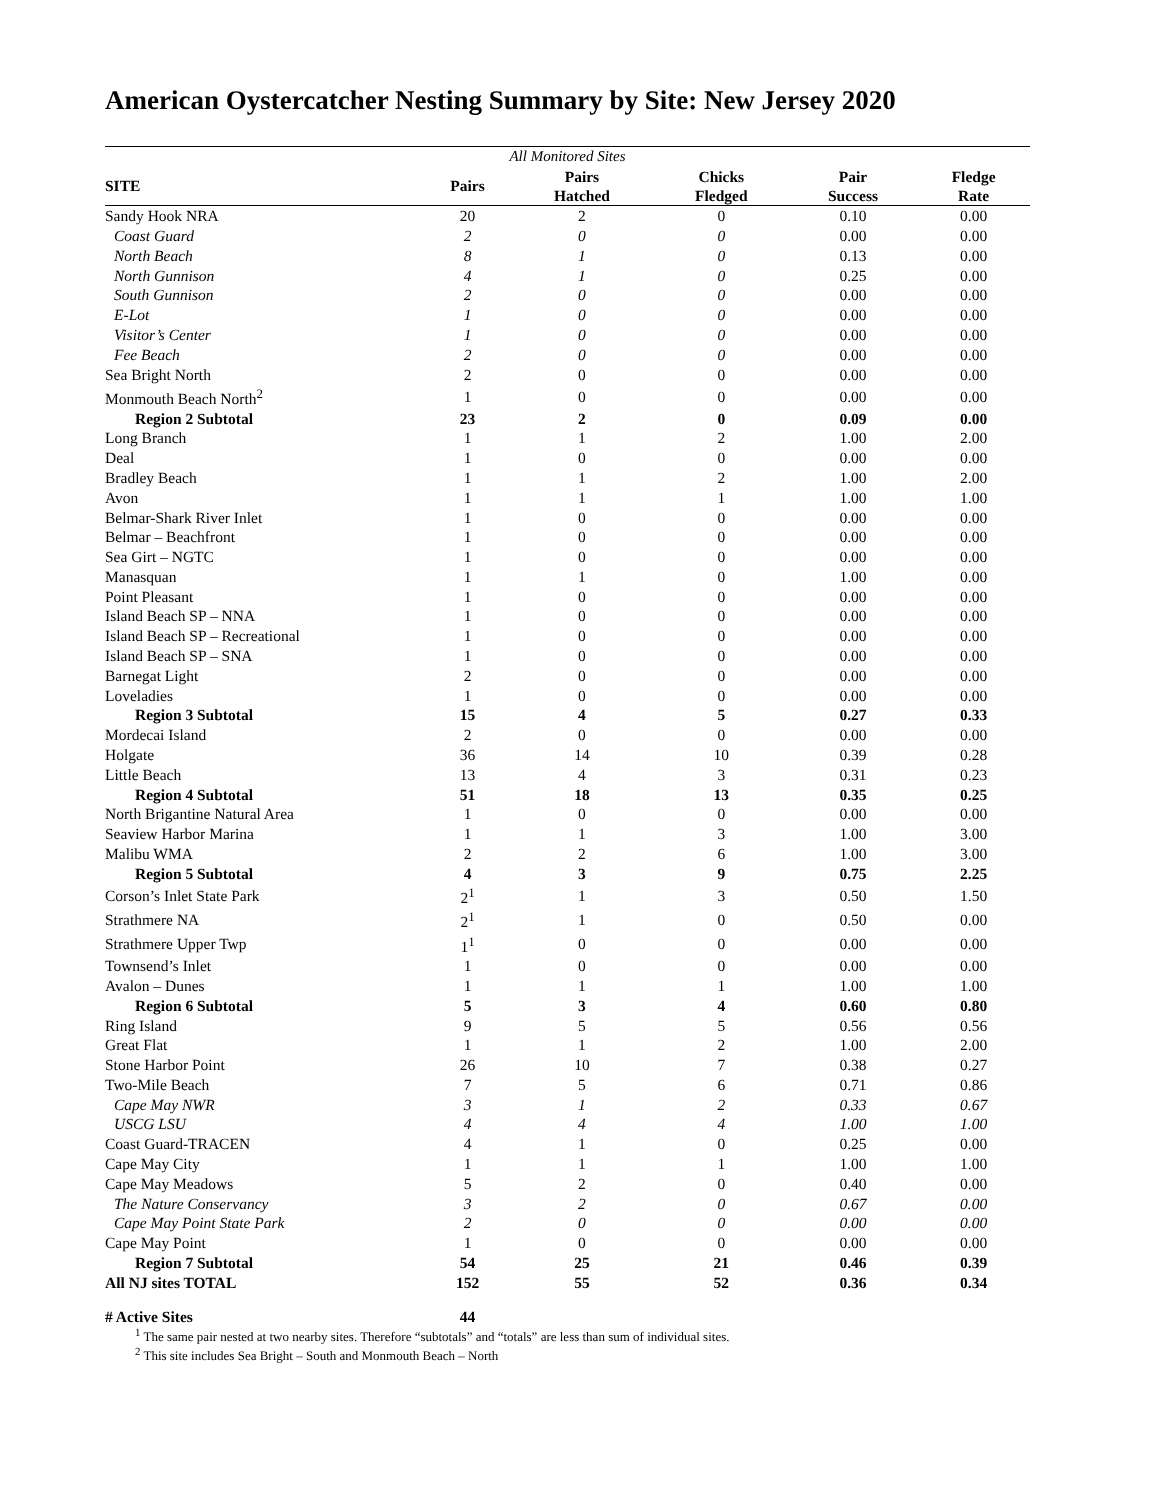American Oystercatcher Nesting Summary by Site: New Jersey 2020
| All Monitored Sites | | | | | |
| SITE | Pairs | Pairs Hatched | Chicks Fledged | Pair Success | Fledge Rate |
| Sandy Hook NRA | 20 | 2 | 0 | 0.10 | 0.00 |
| Coast Guard | 2 | 0 | 0 | 0.00 | 0.00 |
| North Beach | 8 | 1 | 0 | 0.13 | 0.00 |
| North Gunnison | 4 | 1 | 0 | 0.25 | 0.00 |
| South Gunnison | 2 | 0 | 0 | 0.00 | 0.00 |
| E-Lot | 1 | 0 | 0 | 0.00 | 0.00 |
| Visitor’s Center | 1 | 0 | 0 | 0.00 | 0.00 |
| Fee Beach | 2 | 0 | 0 | 0.00 | 0.00 |
| Sea Bright North | 2 | 0 | 0 | 0.00 | 0.00 |
| Monmouth Beach North<sup>2</sup> | 1 | 0 | 0 | 0.00 | 0.00 |
| Region 2 Subtotal | 23 | 2 | 0 | 0.09 | 0.00 |
| Long Branch | 1 | 1 | 2 | 1.00 | 2.00 |
| Deal | 1 | 0 | 0 | 0.00 | 0.00 |
| Bradley Beach | 1 | 1 | 2 | 1.00 | 2.00 |
| Avon | 1 | 1 | 1 | 1.00 | 1.00 |
| Belmar-Shark River Inlet | 1 | 0 | 0 | 0.00 | 0.00 |
| Belmar – Beachfront | 1 | 0 | 0 | 0.00 | 0.00 |
| Sea Girt – NGTC | 1 | 0 | 0 | 0.00 | 0.00 |
| Manasquan | 1 | 1 | 0 | 1.00 | 0.00 |
| Point Pleasant | 1 | 0 | 0 | 0.00 | 0.00 |
| Island Beach SP – NNA | 1 | 0 | 0 | 0.00 | 0.00 |
| Island Beach SP – Recreational | 1 | 0 | 0 | 0.00 | 0.00 |
| Island Beach SP – SNA | 1 | 0 | 0 | 0.00 | 0.00 |
| Barnegat Light | 2 | 0 | 0 | 0.00 | 0.00 |
| Loveladies | 1 | 0 | 0 | 0.00 | 0.00 |
| Region 3 Subtotal | 15 | 4 | 5 | 0.27 | 0.33 |
| Mordecai Island | 2 | 0 | 0 | 0.00 | 0.00 |
| Holgate | 36 | 14 | 10 | 0.39 | 0.28 |
| Little Beach | 13 | 4 | 3 | 0.31 | 0.23 |
| Region 4 Subtotal | 51 | 18 | 13 | 0.35 | 0.25 |
| North Brigantine Natural Area | 1 | 0 | 0 | 0.00 | 0.00 |
| Seaview Harbor Marina | 1 | 1 | 3 | 1.00 | 3.00 |
| Malibu WMA | 2 | 2 | 6 | 1.00 | 3.00 |
| Region 5 Subtotal | 4 | 3 | 9 | 0.75 | 2.25 |
| Corson’s Inlet State Park | 2<sup>1</sup> | 1 | 3 | 0.50 | 1.50 |
| Strathmere NA | 2<sup>1</sup> | 1 | 0 | 0.50 | 0.00 |
| Strathmere Upper Twp | 1<sup>1</sup> | 0 | 0 | 0.00 | 0.00 |
| Townsend’s Inlet | 1 | 0 | 0 | 0.00 | 0.00 |
| Avalon – Dunes | 1 | 1 | 1 | 1.00 | 1.00 |
| Region 6 Subtotal | 5 | 3 | 4 | 0.60 | 0.80 |
| Ring Island | 9 | 5 | 5 | 0.56 | 0.56 |
| Great Flat | 1 | 1 | 2 | 1.00 | 2.00 |
| Stone Harbor Point | 26 | 10 | 7 | 0.38 | 0.27 |
| Two-Mile Beach | 7 | 5 | 6 | 0.71 | 0.86 |
| Cape May NWR | 3 | 1 | 2 | 0.33 | 0.67 |
| USCG LSU | 4 | 4 | 4 | 1.00 | 1.00 |
| Coast Guard-TRACEN | 4 | 1 | 0 | 0.25 | 0.00 |
| Cape May City | 1 | 1 | 1 | 1.00 | 1.00 |
| Cape May Meadows | 5 | 2 | 0 | 0.40 | 0.00 |
| The Nature Conservancy | 3 | 2 | 0 | 0.67 | 0.00 |
| Cape May Point State Park | 2 | 0 | 0 | 0.00 | 0.00 |
| Cape May Point | 1 | 0 | 0 | 0.00 | 0.00 |
| Region 7 Subtotal | 54 | 25 | 21 | 0.46 | 0.39 |
| All NJ sites TOTAL | 152 | 55 | 52 | 0.36 | 0.34 |
| # Active Sites | 44 | | | | |
<sup>1</sup> The same pair nested at two nearby sites. Therefore “subtotals” and “totals” are less than sum of individual sites.
<sup>2</sup> This site includes Sea Bright – South and Monmouth Beach – North